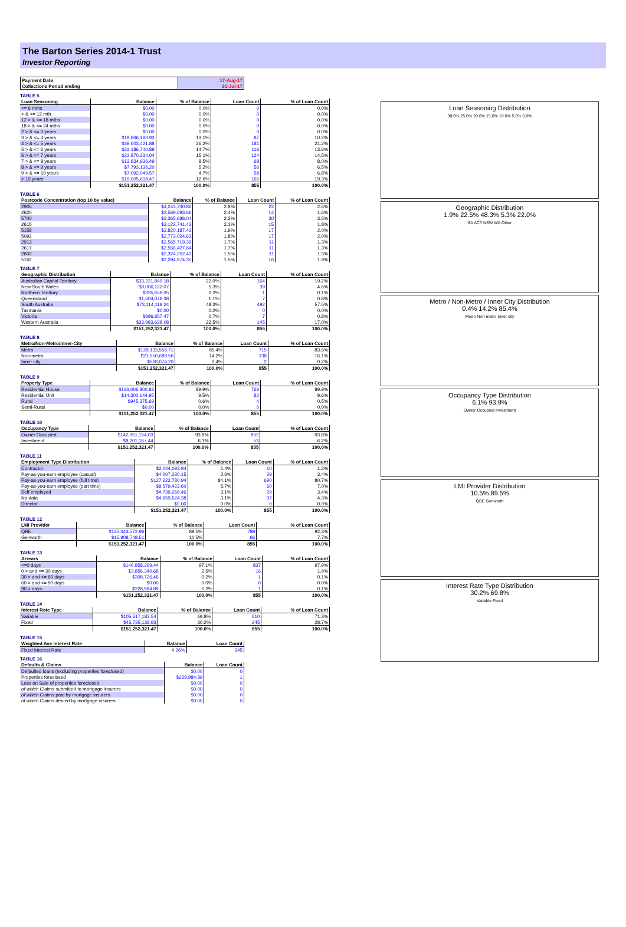The Barton Series 2014-1 Trust
Investor Reporting
| Payment Date | 17-Aug-17 |
| Collections Period ending | 31-Jul-17 |
TABLE 5
| Loan Seasoning | Balance | % of Balance | Loan Count | % of Loan Count |
| --- | --- | --- | --- | --- |
| <= 6 mths | $0.00 | 0.0% | 0 | 0.0% |
| > & <= 12 mth | $0.00 | 0.0% | 0 | 0.0% |
| 12 > & <= 18 mths | $0.00 | 0.0% | 0 | 0.0% |
| 18 > & <= 24 mths | $0.00 | 0.0% | 0 | 0.0% |
| 2 > & <= 3 years | $0.00 | 0.0% | 0 | 0.0% |
| 3 > & <= 4 years | $19,866,183.93 | 13.1% | 87 | 10.2% |
| 4 > & <= 5 years | $39,603,421.88 | 26.2% | 181 | 21.2% |
| 5 > & <= 6 years | $22,186,740.89 | 14.7% | 116 | 13.6% |
| 6 > & <= 7 years | $22,870,234.04 | 15.1% | 124 | 14.5% |
| 7 > & <= 8 years | $12,834,936.49 | 8.5% | 68 | 8.0% |
| 8 > & <= 9 years | $7,793,136.20 | 5.2% | 56 | 6.5% |
| 9 > & <= 10 years | $7,092,049.57 | 4.7% | 58 | 6.8% |
| > 10 years | $19,005,618.47 | 12.6% | 165 | 19.3% |
| | $151,252,321.47 | 100.0% | 855 | 100.0% |
TABLE 6
| Postcode Concentration (top 10 by value) | Balance | % of Balance | Loan Count | % of Loan Count |
| --- | --- | --- | --- | --- |
| 2905 | $4,243,730.86 | 2.8% | 22 | 2.6% |
| 2620 | $3,569,693.66 | 2.4% | 14 | 1.6% |
| 5700 | $3,365,688.04 | 2.2% | 30 | 3.5% |
| 2615 | $3,122,741.42 | 2.1% | 15 | 1.8% |
| 5158 | $2,820,187.43 | 1.9% | 17 | 2.0% |
| 5092 | $2,773,024.63 | 1.8% | 17 | 2.0% |
| 2913 | $2,565,719.39 | 1.7% | 11 | 1.3% |
| 2617 | $2,556,427.64 | 1.7% | 11 | 1.3% |
| 2602 | $2,324,252.43 | 1.5% | 11 | 1.3% |
| 5162 | $2,294,874.35 | 1.5% | 16 | 1.9% |
TABLE 7
| Geographic Distribution | Balance | % of Balance | Loan Count | % of Loan Count |
| --- | --- | --- | --- | --- |
| Australian Capital Territory | $33,221,849.18 | 22.0% | 164 | 19.2% |
| New South Wales | $8,006,122.07 | 5.3% | 39 | 4.6% |
| Northern Territory | $335,658.05 | 0.2% | 1 | 0.1% |
| Queensland | $1,604,078.38 | 1.1% | 7 | 0.8% |
| South Australia | $73,114,118.24 | 48.3% | 492 | 57.5% |
| Tasmania | $0.00 | 0.0% | 0 | 0.0% |
| Victoria | $986,857.47 | 0.7% | 7 | 0.8% |
| Western Australia | $33,983,638.08 | 22.5% | 145 | 17.0% |
| | $151,252,321.47 | 100.0% | 855 | 100.0% |
TABLE 8
| Metro/Non-Metro/Inner-City | Balance | % of Balance | Loan Count | % of Loan Count |
| --- | --- | --- | --- | --- |
| Metro | $129,133,558.71 | 85.4% | 715 | 83.6% |
| Non-metro | $21,550,688.56 | 14.2% | 138 | 16.1% |
| Inner city | $568,074.20 | 0.4% | 2 | 0.2% |
| | $151,252,321.47 | 100.0% | 855 | 100.0% |
TABLE 9
| Property Type | Balance | % of Balance | Loan Count | % of Loan Count |
| --- | --- | --- | --- | --- |
| Residential House | $136,006,800.83 | 89.9% | 769 | 89.9% |
| Residential Unit | $14,300,144.95 | 9.5% | 82 | 9.6% |
| Rural | $945,375.69 | 0.6% | 4 | 0.5% |
| Semi-Rural | $0.00 | 0.0% | 0 | 0.0% |
| | $151,252,321.47 | 100.0% | 855 | 100.0% |
TABLE 10
| Occupancy Type | Balance | % of Balance | Loan Count | % of Loan Count |
| --- | --- | --- | --- | --- |
| Owner Occupied | $142,051,154.03 | 93.9% | 802 | 93.8% |
| Investment | $9,201,167.44 | 6.1% | 53 | 6.2% |
| | $151,252,321.47 | 100.0% | 855 | 100.0% |
TABLE 11
| Employment Type Distribution | Balance | % of Balance | Loan Count | % of Loan Count |
| --- | --- | --- | --- | --- |
| Contractor | $2,044,093.94 | 1.4% | 10 | 1.2% |
| Pay-as-you-earn employee (casual) | $4,007,230.15 | 2.6% | 29 | 3.4% |
| Pay-as-you-earn employee (full time) | $127,222,780.94 | 84.1% | 690 | 80.7% |
| Pay-as-you-earn employee (part time) | $8,579,423.60 | 5.7% | 60 | 7.0% |
| Self employed | $4,739,268.46 | 3.1% | 29 | 3.4% |
| No data | $4,659,524.38 | 3.1% | 37 | 4.3% |
| Director | $0.00 | 0.0% | 0 | 0.0% |
| | $151,252,321.47 | 100.0% | 855 | 100.0% |
TABLE 12
| LMI Provider | Balance | % of Balance | Loan Count | % of Loan Count |
| --- | --- | --- | --- | --- |
| QBE | $135,343,572.96 | 89.5% | 789 | 92.3% |
| Genworth | $15,908,748.51 | 10.5% | 66 | 7.7% |
| | $151,252,321.47 | 100.0% | 855 | 100.0% |
TABLE 13
| Arrears | Balance | % of Balance | Loan Count | % of Loan Count |
| --- | --- | --- | --- | --- |
| <=0 days | $146,858,269.44 | 97.1% | 837 | 97.9% |
| 0 > and <= 30 days | $3,856,340.68 | 2.5% | 16 | 1.9% |
| 30 > and <= 60 days | $308,726.46 | 0.2% | 1 | 0.1% |
| 60 > and <= 90 days | $0.00 | 0.0% | 0 | 0.0% |
| 90 > days | $228,984.89 | 0.2% | 1 | 0.1% |
| | $151,252,321.47 | 100.0% | 855 | 100.0% |
TABLE 14
| Interest Rate Type | Balance | % of Balance | Loan Count | % of Loan Count |
| --- | --- | --- | --- | --- |
| Variable | $105,517,182.54 | 69.8% | 610 | 71.3% |
| Fixed | $45,735,138.93 | 30.2% | 245 | 28.7% |
| | $151,252,321.47 | 100.0% | 855 | 100.0% |
TABLE 15
| Weighted Ave Interest Rate | Balance | Loan Count |
| --- | --- | --- |
| Fixed Interest Rate | 4.36% | 245 |
TABLE 16
| Defaults & Claims | Balance | Loan Count |
| --- | --- | --- |
| Defaulted loans (excluding properties foreclosed) | $0.00 | 0 |
| Properties foreclosed | $228,984.89 | 1 |
| Loss on Sale of properties foreclosed | $0.00 | 0 |
| of which Claims submitted to mortgage insurers | $0.00 | 0 |
| of which Claims paid by mortgage insurers | $0.00 | 0 |
| of which Claims denied by mortgage insurers | $0.00 | 0 |
Loan Seasoning Distribution
30.0% 25.0% 20.0% 15.0% 10.0% 5.0% 0.0%
Geographic Distribution
1.9% 22.5% 48.3% 5.3% 22.0%
SA ACT NSW WA Other
Metro / Non-Metro / Inner City Distribution
0.4% 14.2% 85.4%
Metro Non-metro Inner city
Occupancy Type Distribution
6.1% 93.9%
Owner Occupied Investment
LMI Provider Distribution
10.5% 89.5%
QBE Genworth
Interest Rate Type Distribution
30.2% 69.8%
Variable Fixed